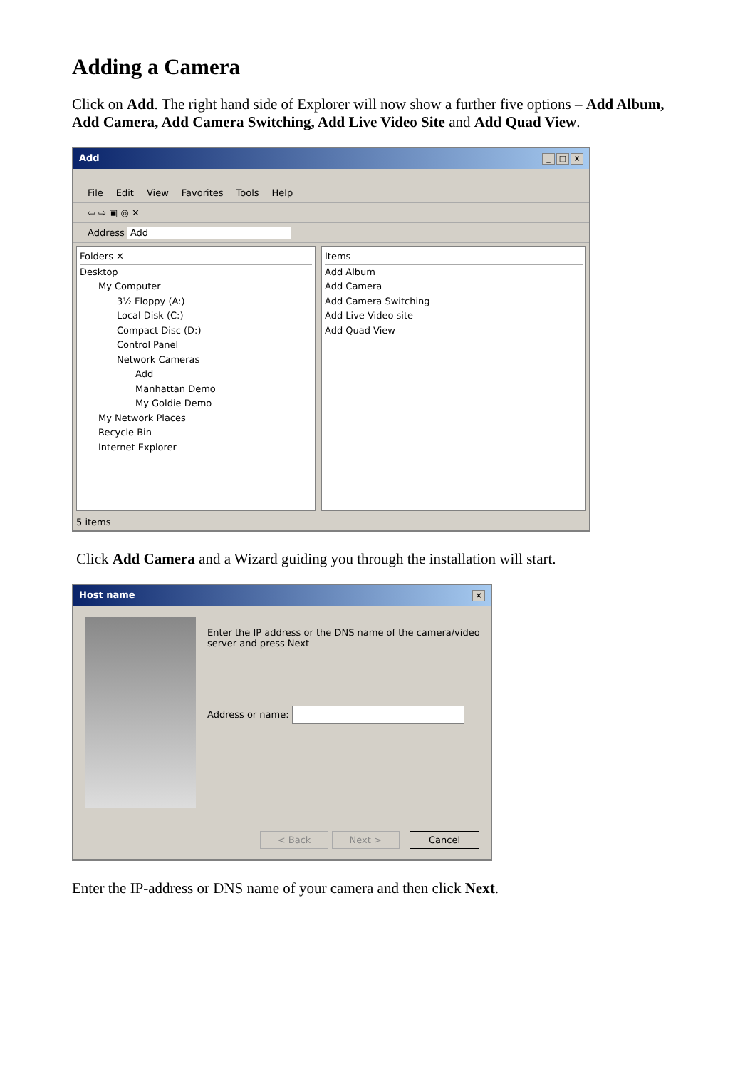Adding a Camera
Click on Add. The right hand side of Explorer will now show a further five options – Add Album, Add Camera, Add Camera Switching, Add Live Video Site and Add Quad View.
Add _ □ ×
File Edit View Favorites Tools Help
⇦ ⇨ ▣ ◎ ✕
Address Add
Folders ✕
Desktop
My Computer
3½ Floppy (A:)
Local Disk (C:)
Compact Disc (D:)
Control Panel
Network Cameras
Add
Manhattan Demo
My Goldie Demo
My Network Places
Recycle Bin
Internet Explorer
Items
Add Album
Add Camera
Add Camera Switching
Add Live Video site
Add Quad View
5 items
Click Add Camera and a Wizard guiding you through the installation will start.
Host name ×
Enter the IP address or the DNS name of the camera/video server and press Next
Address or name:
< Back Next > Cancel
Enter the IP-address or DNS name of your camera and then click Next.